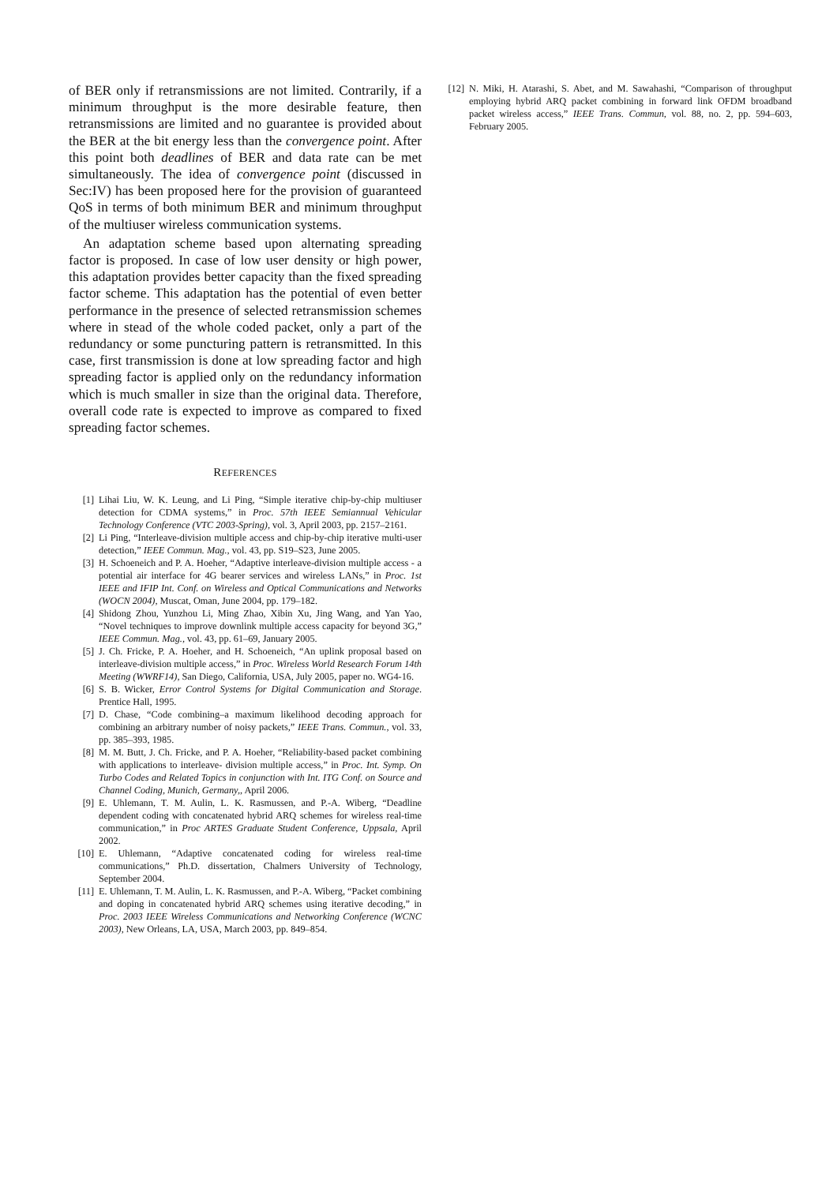of BER only if retransmissions are not limited. Contrarily, if a minimum throughput is the more desirable feature, then retransmissions are limited and no guarantee is provided about the BER at the bit energy less than the convergence point. After this point both deadlines of BER and data rate can be met simultaneously. The idea of convergence point (discussed in Sec:IV) has been proposed here for the provision of guaranteed QoS in terms of both minimum BER and minimum throughput of the multiuser wireless communication systems.
An adaptation scheme based upon alternating spreading factor is proposed. In case of low user density or high power, this adaptation provides better capacity than the fixed spreading factor scheme. This adaptation has the potential of even better performance in the presence of selected retransmission schemes where in stead of the whole coded packet, only a part of the redundancy or some puncturing pattern is retransmitted. In this case, first transmission is done at low spreading factor and high spreading factor is applied only on the redundancy information which is much smaller in size than the original data. Therefore, overall code rate is expected to improve as compared to fixed spreading factor schemes.
REFERENCES
[1] Lihai Liu, W. K. Leung, and Li Ping, “Simple iterative chip-by-chip multiuser detection for CDMA systems,” in Proc. 57th IEEE Semiannual Vehicular Technology Conference (VTC 2003-Spring), vol. 3, April 2003, pp. 2157–2161.
[2] Li Ping, “Interleave-division multiple access and chip-by-chip iterative multi-user detection,” IEEE Commun. Mag., vol. 43, pp. S19–S23, June 2005.
[3] H. Schoeneich and P. A. Hoeher, “Adaptive interleave-division multiple access - a potential air interface for 4G bearer services and wireless LANs,” in Proc. 1st IEEE and IFIP Int. Conf. on Wireless and Optical Communications and Networks (WOCN 2004), Muscat, Oman, June 2004, pp. 179–182.
[4] Shidong Zhou, Yunzhou Li, Ming Zhao, Xibin Xu, Jing Wang, and Yan Yao, “Novel techniques to improve downlink multiple access capacity for beyond 3G,” IEEE Commun. Mag., vol. 43, pp. 61–69, January 2005.
[5] J. Ch. Fricke, P. A. Hoeher, and H. Schoeneich, “An uplink proposal based on interleave-division multiple access,” in Proc. Wireless World Research Forum 14th Meeting (WWRF14), San Diego, California, USA, July 2005, paper no. WG4-16.
[6] S. B. Wicker, Error Control Systems for Digital Communication and Storage. Prentice Hall, 1995.
[7] D. Chase, “Code combining–a maximum likelihood decoding approach for combining an arbitrary number of noisy packets,” IEEE Trans. Commun., vol. 33, pp. 385–393, 1985.
[8] M. M. Butt, J. Ch. Fricke, and P. A. Hoeher, “Reliability-based packet combining with applications to interleave- division multiple access,” in Proc. Int. Symp. On Turbo Codes and Related Topics in conjunction with Int. ITG Conf. on Source and Channel Coding, Munich, Germany,, April 2006.
[9] E. Uhlemann, T. M. Aulin, L. K. Rasmussen, and P.-A. Wiberg, “Deadline dependent coding with concatenated hybrid ARQ schemes for wireless real-time communication,” in Proc ARTES Graduate Student Conference, Uppsala, April 2002.
[10] E. Uhlemann, “Adaptive concatenated coding for wireless real-time communications,” Ph.D. dissertation, Chalmers University of Technology, September 2004.
[11] E. Uhlemann, T. M. Aulin, L. K. Rasmussen, and P.-A. Wiberg, “Packet combining and doping in concatenated hybrid ARQ schemes using iterative decoding,” in Proc. 2003 IEEE Wireless Communications and Networking Conference (WCNC 2003), New Orleans, LA, USA, March 2003, pp. 849–854.
[12] N. Miki, H. Atarashi, S. Abet, and M. Sawahashi, “Comparison of throughput employing hybrid ARQ packet combining in forward link OFDM broadband packet wireless access,” IEEE Trans. Commun, vol. 88, no. 2, pp. 594–603, February 2005.